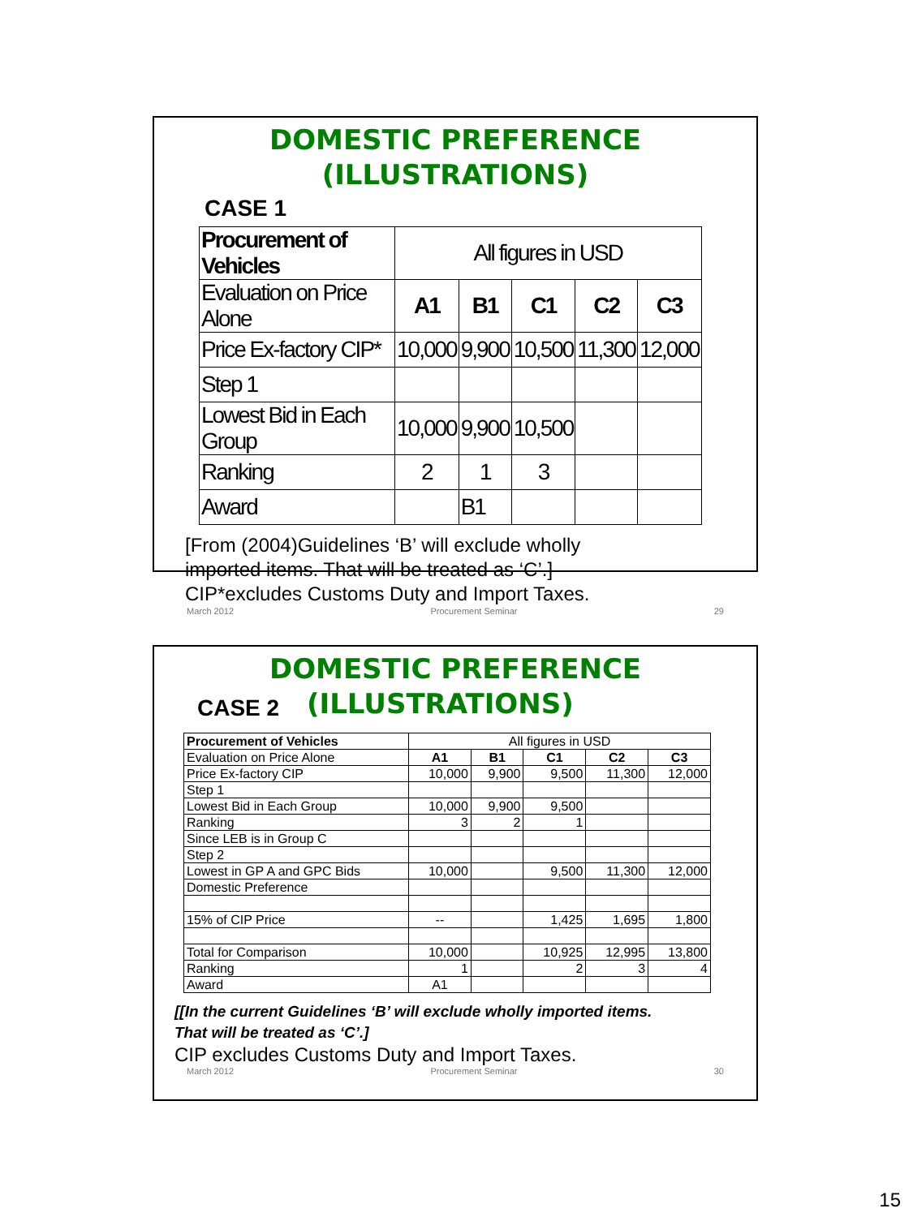DOMESTIC PREFERENCE
(ILLUSTRATIONS)
CASE 1
| Procurement of Vehicles | All figures in USD | | | | |
| Evaluation on Price Alone | A1 | B1 | C1 | C2 | C3 |
| Price Ex-factory CIP* | 10,000 | 9,900 | 10,500 | 11,300 | 12,000 |
| Step 1 | | | | | |
| Lowest Bid in Each Group | 10,000 | 9,900 | 10,500 | | |
| Ranking | 2 | 1 | 3 | | |
| Award | | B1 | | | |
[From (2004)Guidelines ‘B’ will exclude wholly
imported items. That will be treated as ‘C’.]
CIP*excludes Customs Duty and Import Taxes.
March 2012 Procurement Seminar 29
DOMESTIC PREFERENCE
CASE 2
(ILLUSTRATIONS)
| Procurement of Vehicles | All figures in USD | | | | |
| Evaluation on Price Alone | A1 | B1 | C1 | C2 | C3 |
| Price Ex-factory CIP | 10,000 | 9,900 | 9,500 | 11,300 | 12,000 |
| Step 1 | | | | | |
| Lowest Bid in Each Group | 10,000 | 9,900 | 9,500 | | |
| Ranking | 3 | 2 | 1 | | |
| Since LEB is in Group C | | | | | |
| Step 2 | | | | | |
| Lowest in GP A and GPC Bids | 10,000 | | 9,500 | 11,300 | 12,000 |
| Domestic Preference | | | | | |
| 15% of CIP Price | -- | | 1,425 | 1,695 | 1,800 |
| Total for Comparison | 10,000 | | 10,925 | 12,995 | 13,800 |
| Ranking | 1 | | 2 | 3 | 4 |
| Award | A1 | | | | |
[[In the current Guidelines ‘B’ will exclude wholly imported items.
That will be treated as ‘C’.]
CIP excludes Customs Duty and Import Taxes.
March 2012 Procurement Seminar 30
15